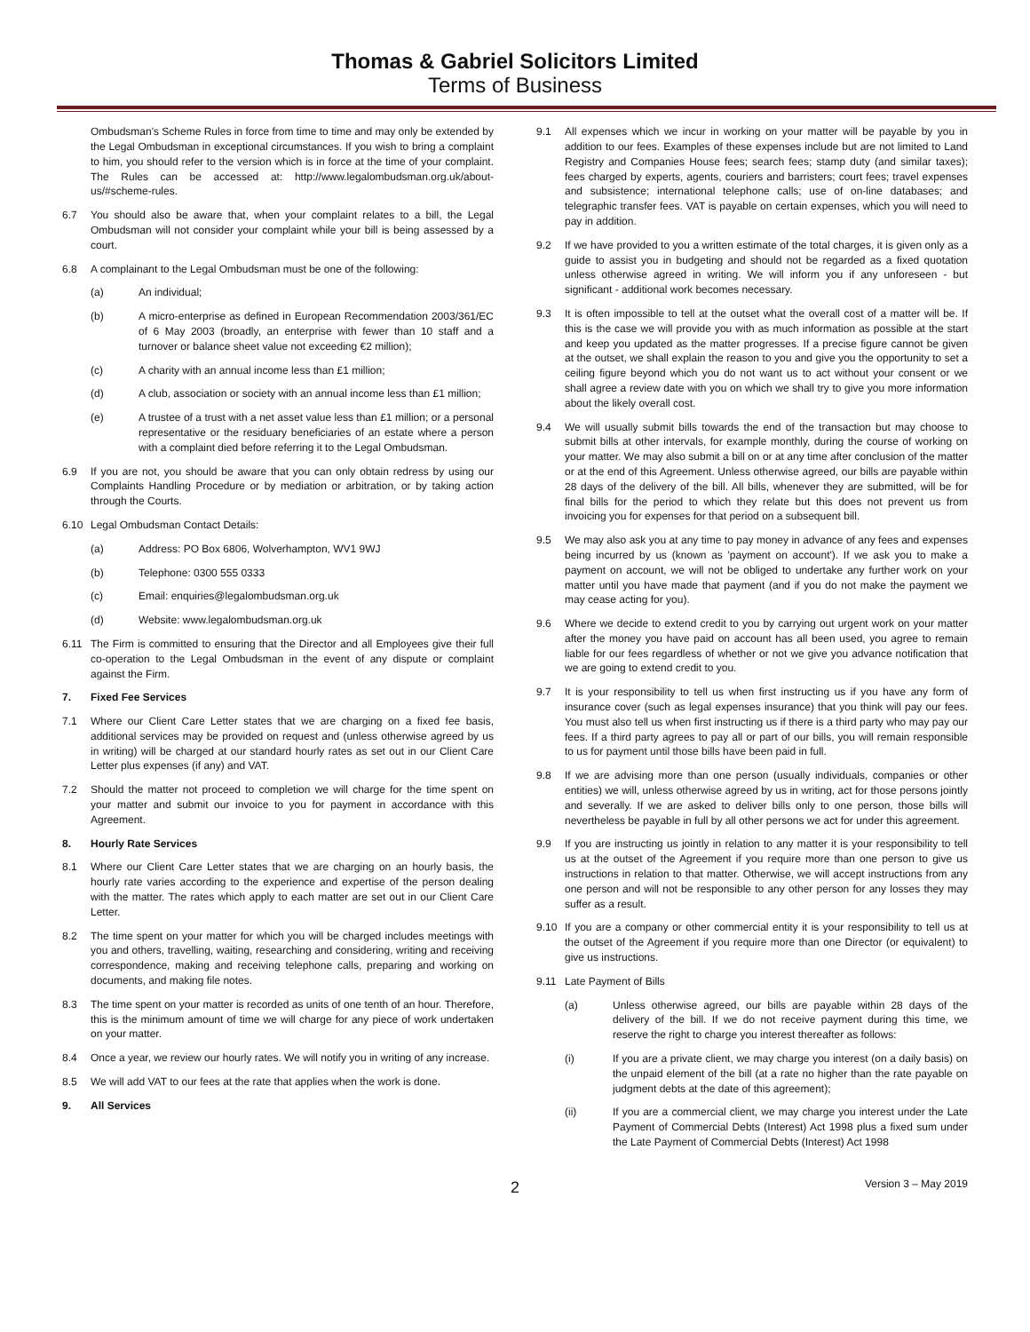Thomas & Gabriel Solicitors Limited
Terms of Business
Ombudsman's Scheme Rules in force from time to time and may only be extended by the Legal Ombudsman in exceptional circumstances. If you wish to bring a complaint to him, you should refer to the version which is in force at the time of your complaint. The Rules can be accessed at: http://www.legalombudsman.org.uk/about-us/#scheme-rules.
6.7 You should also be aware that, when your complaint relates to a bill, the Legal Ombudsman will not consider your complaint while your bill is being assessed by a court.
6.8 A complainant to the Legal Ombudsman must be one of the following:
(a) An individual;
(b) A micro-enterprise as defined in European Recommendation 2003/361/EC of 6 May 2003 (broadly, an enterprise with fewer than 10 staff and a turnover or balance sheet value not exceeding €2 million);
(c) A charity with an annual income less than £1 million;
(d) A club, association or society with an annual income less than £1 million;
(e) A trustee of a trust with a net asset value less than £1 million; or a personal representative or the residuary beneficiaries of an estate where a person with a complaint died before referring it to the Legal Ombudsman.
6.9 If you are not, you should be aware that you can only obtain redress by using our Complaints Handling Procedure or by mediation or arbitration, or by taking action through the Courts.
6.10 Legal Ombudsman Contact Details:
(a) Address: PO Box 6806, Wolverhampton, WV1 9WJ
(b) Telephone: 0300 555 0333
(c) Email: enquiries@legalombudsman.org.uk
(d) Website: www.legalombudsman.org.uk
6.11 The Firm is committed to ensuring that the Director and all Employees give their full co-operation to the Legal Ombudsman in the event of any dispute or complaint against the Firm.
7. Fixed Fee Services
7.1 Where our Client Care Letter states that we are charging on a fixed fee basis, additional services may be provided on request and (unless otherwise agreed by us in writing) will be charged at our standard hourly rates as set out in our Client Care Letter plus expenses (if any) and VAT.
7.2 Should the matter not proceed to completion we will charge for the time spent on your matter and submit our invoice to you for payment in accordance with this Agreement.
8. Hourly Rate Services
8.1 Where our Client Care Letter states that we are charging on an hourly basis, the hourly rate varies according to the experience and expertise of the person dealing with the matter. The rates which apply to each matter are set out in our Client Care Letter.
8.2 The time spent on your matter for which you will be charged includes meetings with you and others, travelling, waiting, researching and considering, writing and receiving correspondence, making and receiving telephone calls, preparing and working on documents, and making file notes.
8.3 The time spent on your matter is recorded as units of one tenth of an hour. Therefore, this is the minimum amount of time we will charge for any piece of work undertaken on your matter.
8.4 Once a year, we review our hourly rates. We will notify you in writing of any increase.
8.5 We will add VAT to our fees at the rate that applies when the work is done.
9. All Services
9.1 All expenses which we incur in working on your matter will be payable by you in addition to our fees. Examples of these expenses include but are not limited to Land Registry and Companies House fees; search fees; stamp duty (and similar taxes); fees charged by experts, agents, couriers and barristers; court fees; travel expenses and subsistence; international telephone calls; use of on-line databases; and telegraphic transfer fees. VAT is payable on certain expenses, which you will need to pay in addition.
9.2 If we have provided to you a written estimate of the total charges, it is given only as a guide to assist you in budgeting and should not be regarded as a fixed quotation unless otherwise agreed in writing. We will inform you if any unforeseen - but significant - additional work becomes necessary.
9.3 It is often impossible to tell at the outset what the overall cost of a matter will be. If this is the case we will provide you with as much information as possible at the start and keep you updated as the matter progresses. If a precise figure cannot be given at the outset, we shall explain the reason to you and give you the opportunity to set a ceiling figure beyond which you do not want us to act without your consent or we shall agree a review date with you on which we shall try to give you more information about the likely overall cost.
9.4 We will usually submit bills towards the end of the transaction but may choose to submit bills at other intervals, for example monthly, during the course of working on your matter. We may also submit a bill on or at any time after conclusion of the matter or at the end of this Agreement. Unless otherwise agreed, our bills are payable within 28 days of the delivery of the bill. All bills, whenever they are submitted, will be for final bills for the period to which they relate but this does not prevent us from invoicing you for expenses for that period on a subsequent bill.
9.5 We may also ask you at any time to pay money in advance of any fees and expenses being incurred by us (known as 'payment on account'). If we ask you to make a payment on account, we will not be obliged to undertake any further work on your matter until you have made that payment (and if you do not make the payment we may cease acting for you).
9.6 Where we decide to extend credit to you by carrying out urgent work on your matter after the money you have paid on account has all been used, you agree to remain liable for our fees regardless of whether or not we give you advance notification that we are going to extend credit to you.
9.7 It is your responsibility to tell us when first instructing us if you have any form of insurance cover (such as legal expenses insurance) that you think will pay our fees. You must also tell us when first instructing us if there is a third party who may pay our fees. If a third party agrees to pay all or part of our bills, you will remain responsible to us for payment until those bills have been paid in full.
9.8 If we are advising more than one person (usually individuals, companies or other entities) we will, unless otherwise agreed by us in writing, act for those persons jointly and severally. If we are asked to deliver bills only to one person, those bills will nevertheless be payable in full by all other persons we act for under this agreement.
9.9 If you are instructing us jointly in relation to any matter it is your responsibility to tell us at the outset of the Agreement if you require more than one person to give us instructions in relation to that matter. Otherwise, we will accept instructions from any one person and will not be responsible to any other person for any losses they may suffer as a result.
9.10 If you are a company or other commercial entity it is your responsibility to tell us at the outset of the Agreement if you require more than one Director (or equivalent) to give us instructions.
9.11 Late Payment of Bills
(a) Unless otherwise agreed, our bills are payable within 28 days of the delivery of the bill. If we do not receive payment during this time, we reserve the right to charge you interest thereafter as follows:
(i) If you are a private client, we may charge you interest (on a daily basis) on the unpaid element of the bill (at a rate no higher than the rate payable on judgment debts at the date of this agreement);
(ii) If you are a commercial client, we may charge you interest under the Late Payment of Commercial Debts (Interest) Act 1998 plus a fixed sum under the Late Payment of Commercial Debts (Interest) Act 1998
2 Version 3 – May 2019